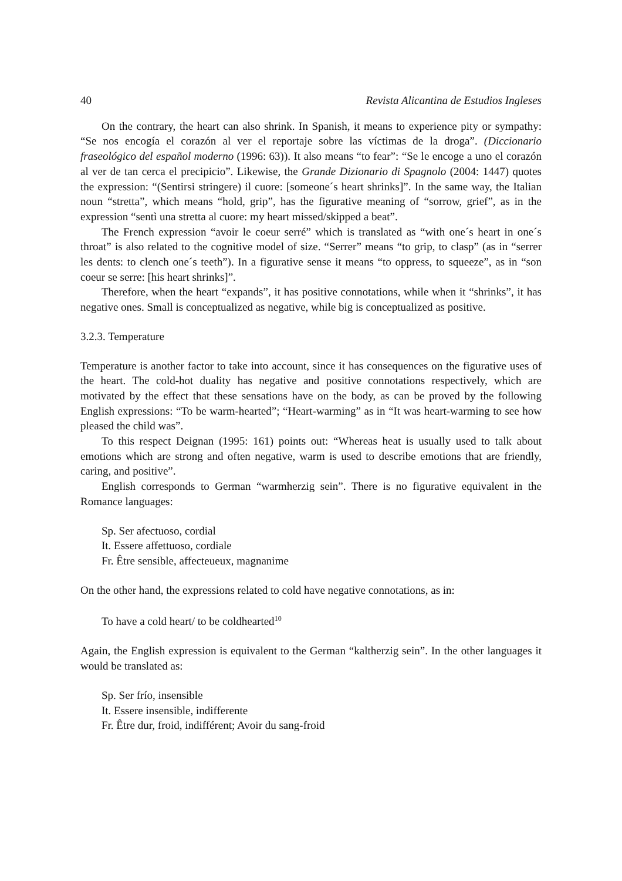40 Revista Alicantina de Estudios Ingleses
On the contrary, the heart can also shrink. In Spanish, it means to experience pity or sympathy: “Se nos encogía el corazón al ver el reportaje sobre las víctimas de la droga”. (Diccionario fraseológico del español moderno (1996: 63)). It also means “to fear”: “Se le encoge a uno el corazón al ver de tan cerca el precipicio”. Likewise, the Grande Dizionario di Spagnolo (2004: 1447) quotes the expression: “(Sentirsi stringere) il cuore: [someone´s heart shrinks]”. In the same way, the Italian noun “stretta”, which means “hold, grip”, has the figurative meaning of “sorrow, grief”, as in the expression “sentì una stretta al cuore: my heart missed/skipped a beat”.
The French expression “avoir le coeur serré” which is translated as “with one´s heart in one´s throat” is also related to the cognitive model of size. “Serrer” means “to grip, to clasp” (as in “serrer les dents: to clench one´s teeth”). In a figurative sense it means “to oppress, to squeeze”, as in “son coeur se serre: [his heart shrinks]”.
Therefore, when the heart “expands”, it has positive connotations, while when it “shrinks”, it has negative ones. Small is conceptualized as negative, while big is conceptualized as positive.
3.2.3. Temperature
Temperature is another factor to take into account, since it has consequences on the figurative uses of the heart. The cold-hot duality has negative and positive connotations respectively, which are motivated by the effect that these sensations have on the body, as can be proved by the following English expressions: “To be warm-hearted”; “Heart-warming” as in “It was heart-warming to see how pleased the child was”.
To this respect Deignan (1995: 161) points out: “Whereas heat is usually used to talk about emotions which are strong and often negative, warm is used to describe emotions that are friendly, caring, and positive”.
English corresponds to German “warmherzig sein”. There is no figurative equivalent in the Romance languages:
Sp. Ser afectuoso, cordial
It. Essere affettuoso, cordiale
Fr. Être sensible, affecteueux, magnanime
On the other hand, the expressions related to cold have negative connotations, as in:
To have a cold heart/ to be coldhearted<sup>10</sup>
Again, the English expression is equivalent to the German “kaltherzig sein”. In the other languages it would be translated as:
Sp. Ser frío, insensible
It. Essere insensible, indifferente
Fr. Être dur, froid, indifférent; Avoir du sang-froid